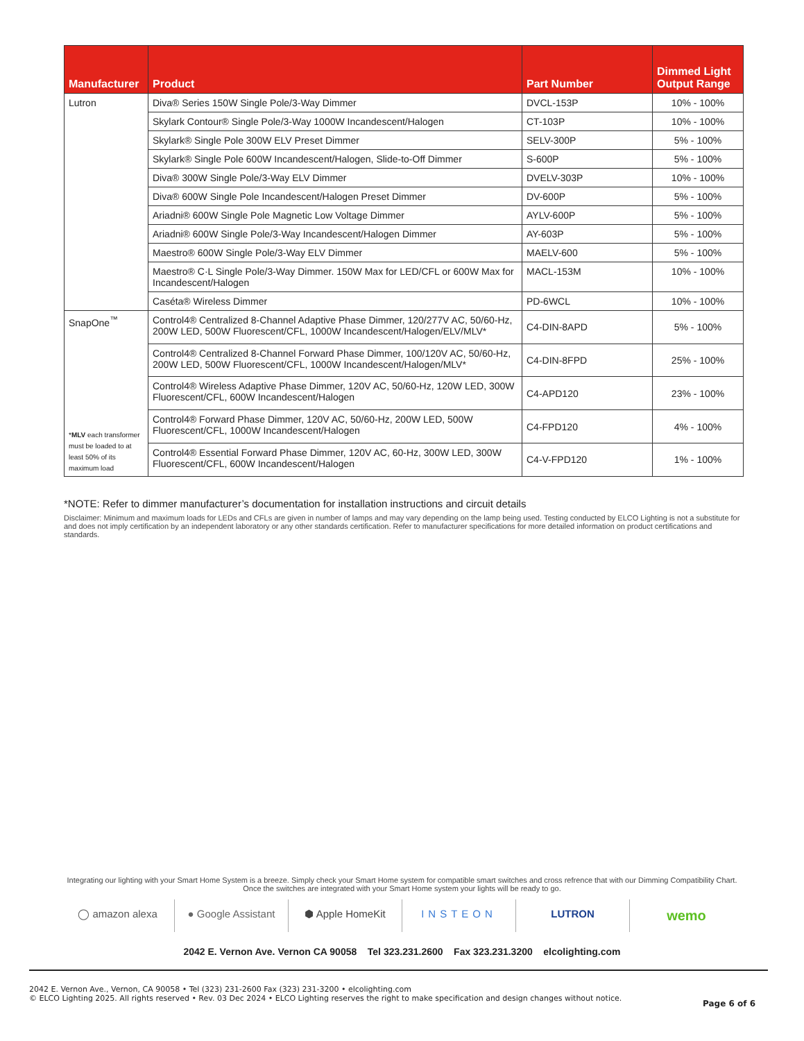| Manufacturer | Product | Part Number | Dimmed Light Output Range |
| --- | --- | --- | --- |
| Lutron | Diva® Series 150W Single Pole/3-Way Dimmer | DVCL-153P | 10% - 100% |
| | Skylark Contour® Single Pole/3-Way 1000W Incandescent/Halogen | CT-103P | 10% - 100% |
| | Skylark® Single Pole 300W ELV Preset Dimmer | SELV-300P | 5% - 100% |
| | Skylark® Single Pole 600W Incandescent/Halogen, Slide-to-Off Dimmer | S-600P | 5% - 100% |
| | Diva® 300W Single Pole/3-Way ELV Dimmer | DVELV-303P | 10% - 100% |
| | Diva® 600W Single Pole Incandescent/Halogen Preset Dimmer | DV-600P | 5% - 100% |
| | Ariadni® 600W Single Pole Magnetic Low Voltage Dimmer | AYLV-600P | 5% - 100% |
| | Ariadni® 600W Single Pole/3-Way Incandescent/Halogen Dimmer | AY-603P | 5% - 100% |
| | Maestro® 600W Single Pole/3-Way ELV Dimmer | MAELV-600 | 5% - 100% |
| | Maestro® C·L Single Pole/3-Way Dimmer. 150W Max for LED/CFL or 600W Max for Incandescent/Halogen | MACL-153M | 10% - 100% |
| | Caséta® Wireless Dimmer | PD-6WCL | 10% - 100% |
| SnapOne<sup>™</sup> * MLV each transformer must be loaded to at least 50% of its maximum load | Control4® Centralized 8-Channel Adaptive Phase Dimmer, 120/277V AC, 50/60-Hz, 200W LED, 500W Fluorescent/CFL, 1000W Incandescent/Halogen/ELV/MLV* | C4-DIN-8APD | 5% - 100% |
| | Control4® Centralized 8-Channel Forward Phase Dimmer, 100/120V AC, 50/60-Hz, 200W LED, 500W Fluorescent/CFL, 1000W Incandescent/Halogen/MLV* | C4-DIN-8FPD | 25% - 100% |
| | Control4® Wireless Adaptive Phase Dimmer, 120V AC, 50/60-Hz, 120W LED, 300W Fluorescent/CFL, 600W Incandescent/Halogen | C4-APD120 | 23% - 100% |
| | Control4® Forward Phase Dimmer, 120V AC, 50/60-Hz, 200W LED, 500W Fluorescent/CFL, 1000W Incandescent/Halogen | C4-FPD120 | 4% - 100% |
| | Control4® Essential Forward Phase Dimmer, 120V AC, 60-Hz, 300W LED, 300W Fluorescent/CFL, 600W Incandescent/Halogen | C4-V-FPD120 | 1% - 100% |
*NOTE: Refer to dimmer manufacturer’s documentation for installation instructions and circuit details
Disclaimer: Minimum and maximum loads for LEDs and CFLs are given in number of lamps and may vary depending on the lamp being used. Testing conducted by ELCO Lighting is not a substitute for and does not imply certification by an independent laboratory or any other standards certification. Refer to manufacturer specifications for more detailed information on product certifications and standards.
Integrating our lighting with your Smart Home System is a breeze. Simply check your Smart Home system for compatible smart switches and cross refrence that with our Dimming Compatibility Chart.
Once the switches are integrated with your Smart Home system your lights will be ready to go.
◯ amazon alexa ● Google Assistant ⬢ Apple HomeKit INSTEON LUTRON
wemo
2042 E. Vernon Ave. Vernon CA 90058 Tel 323.231.2600 Fax 323.231.3200 elcolighting.com
2042 E. Vernon Ave., Vernon, CA 90058 • Tel (323) 231-2600 Fax (323) 231-3200 • elcolighting.com
© ELCO Lighting 2025. All rights reserved • Rev. 03 Dec 2024 • ELCO Lighting reserves the right to make specification and design changes without notice.
Page 6 of 6